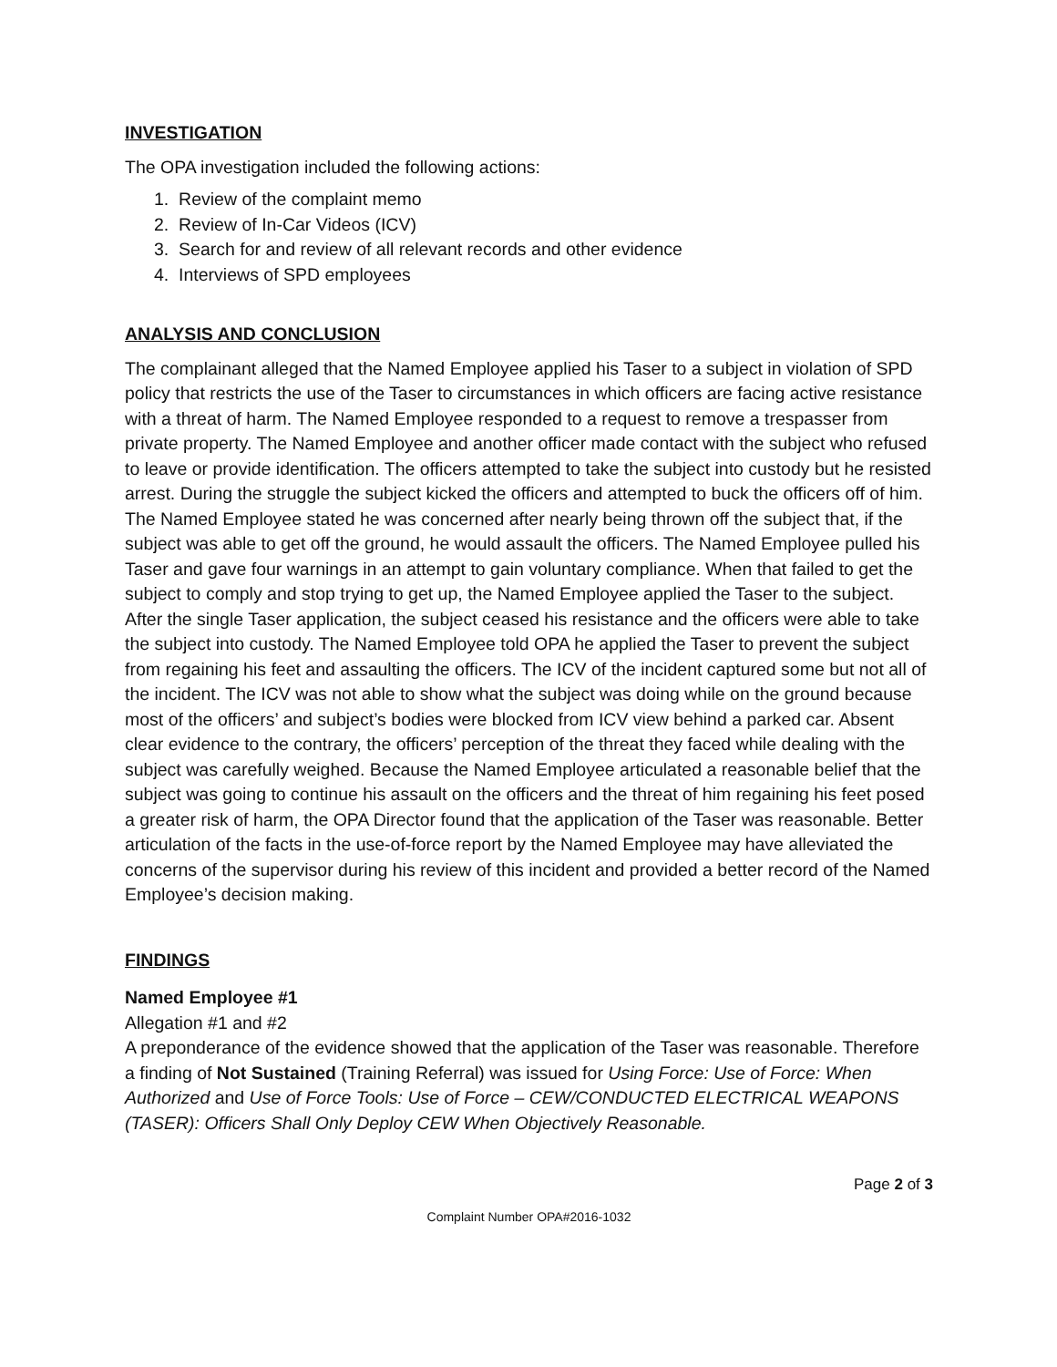INVESTIGATION
The OPA investigation included the following actions:
1. Review of the complaint memo
2. Review of In-Car Videos (ICV)
3. Search for and review of all relevant records and other evidence
4. Interviews of SPD employees
ANALYSIS AND CONCLUSION
The complainant alleged that the Named Employee applied his Taser to a subject in violation of SPD policy that restricts the use of the Taser to circumstances in which officers are facing active resistance with a threat of harm. The Named Employee responded to a request to remove a trespasser from private property. The Named Employee and another officer made contact with the subject who refused to leave or provide identification. The officers attempted to take the subject into custody but he resisted arrest. During the struggle the subject kicked the officers and attempted to buck the officers off of him. The Named Employee stated he was concerned after nearly being thrown off the subject that, if the subject was able to get off the ground, he would assault the officers. The Named Employee pulled his Taser and gave four warnings in an attempt to gain voluntary compliance. When that failed to get the subject to comply and stop trying to get up, the Named Employee applied the Taser to the subject. After the single Taser application, the subject ceased his resistance and the officers were able to take the subject into custody. The Named Employee told OPA he applied the Taser to prevent the subject from regaining his feet and assaulting the officers. The ICV of the incident captured some but not all of the incident. The ICV was not able to show what the subject was doing while on the ground because most of the officers’ and subject’s bodies were blocked from ICV view behind a parked car. Absent clear evidence to the contrary, the officers’ perception of the threat they faced while dealing with the subject was carefully weighed. Because the Named Employee articulated a reasonable belief that the subject was going to continue his assault on the officers and the threat of him regaining his feet posed a greater risk of harm, the OPA Director found that the application of the Taser was reasonable. Better articulation of the facts in the use-of-force report by the Named Employee may have alleviated the concerns of the supervisor during his review of this incident and provided a better record of the Named Employee’s decision making.
FINDINGS
Named Employee #1
Allegation #1 and #2
A preponderance of the evidence showed that the application of the Taser was reasonable. Therefore a finding of Not Sustained (Training Referral) was issued for Using Force: Use of Force: When Authorized and Use of Force Tools: Use of Force – CEW/CONDUCTED ELECTRICAL WEAPONS (TASER): Officers Shall Only Deploy CEW When Objectively Reasonable.
Page 2 of 3
Complaint Number OPA#2016-1032